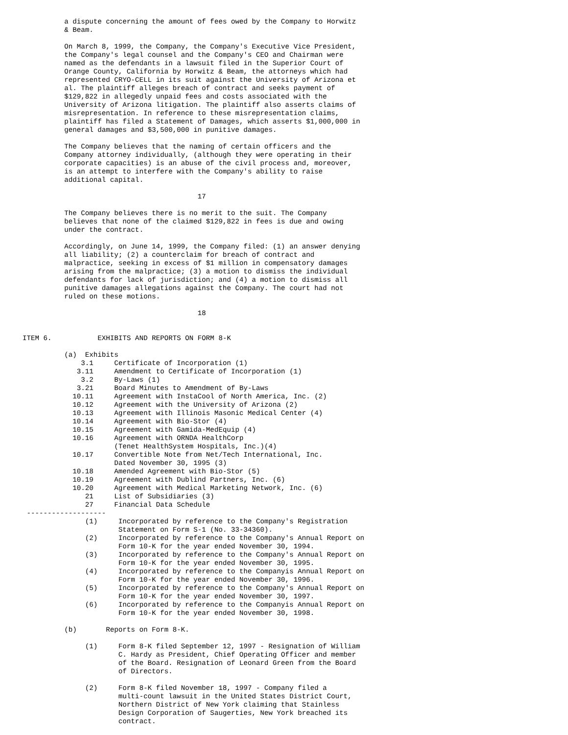a dispute concerning the amount of fees owed by the Company to Horwitz
          & Beam.

          On March 8, 1999, the Company, the Company's Executive Vice President,
          the Company's legal counsel and the Company's CEO and Chairman were
          named as the defendants in a lawsuit filed in the Superior Court of
          Orange County, California by Horwitz & Beam, the attorneys which had
          represented CRYO-CELL in its suit against the University of Arizona et
          al. The plaintiff alleges breach of contract and seeks payment of
          $129,822 in allegedly unpaid fees and costs associated with the
          University of Arizona litigation. The plaintiff also asserts claims of
          misrepresentation. In reference to these misrepresentation claims,
          plaintiff has filed a Statement of Damages, which asserts $1,000,000 in
          general damages and $3,500,000 in punitive damages.

          The Company believes that the naming of certain officers and the
          Company attorney individually, (although they were operating in their
          corporate capacities) is an abuse of the civil process and, moreover,
          is an attempt to interfere with the Company's ability to raise
          additional capital.

                                          17

          The Company believes there is no merit to the suit. The Company
          believes that none of the claimed $129,822 in fees is due and owing
          under the contract.

          Accordingly, on June 14, 1999, the Company filed: (1) an answer denying
          all liability; (2) a counterclaim for breach of contract and
          malpractice, seeking in excess of $1 million in compensatory damages
          arising from the malpractice; (3) a motion to dismiss the individual
          defendants for lack of jurisdiction; and (4) a motion to dismiss all
          punitive damages allegations against the Company. The court had not
          ruled on these motions.

                                          18


ITEM 6.           EXHIBITS AND REPORTS ON FORM 8-K

          (a)  Exhibits
              3.1     Certificate of Incorporation (1)
             3.11     Amendment to Certificate of Incorporation (1)
              3.2     By-Laws (1)
             3.21     Board Minutes to Amendment of By-Laws
            10.11     Agreement with InstaCool of North America, Inc. (2)
            10.12     Agreement with the University of Arizona (2)
            10.13     Agreement with Illinois Masonic Medical Center (4)
            10.14     Agreement with Bio-Stor (4)
            10.15     Agreement with Gamida-MedEquip (4)
            10.16     Agreement with ORNDA HealthCorp
                      (Tenet HealthSystem Hospitals, Inc.)(4)
            10.17     Convertible Note from Net/Tech International, Inc.
                      Dated November 30, 1995 (3)
            10.18     Amended Agreement with Bio-Stor (5)
            10.19     Agreement with Dublind Partners, Inc. (6)
            10.20     Agreement with Medical Marketing Network, Inc. (6)
               21     List of Subsidiaries (3)
               27     Financial Data Schedule
 -------------------
               (1)     Incorporated by reference to the Company's Registration
                       Statement on Form S-1 (No. 33-34360).
               (2)     Incorporated by reference to the Company's Annual Report on
                       Form 10-K for the year ended November 30, 1994.
               (3)     Incorporated by reference to the Company's Annual Report on
                       Form 10-K for the year ended November 30, 1995.
               (4)     Incorporated by reference to the Companyis Annual Report on
                       Form 10-K for the year ended November 30, 1996.
               (5)     Incorporated by reference to the Company's Annual Report on
                       Form 10-K for the year ended November 30, 1997.
               (6)     Incorporated by reference to the Companyis Annual Report on
                       Form 10-K for the year ended November 30, 1998.

          (b)       Reports on Form 8-K.

               (1)     Form 8-K filed September 12, 1997 - Resignation of William
                       C. Hardy as President, Chief Operating Officer and member
                       of the Board. Resignation of Leonard Green from the Board
                       of Directors.

               (2)     Form 8-K filed November 18, 1997 - Company filed a
                       multi-count lawsuit in the United States District Court,
                       Northern District of New York claiming that Stainless
                       Design Corporation of Saugerties, New York breached its
                       contract.